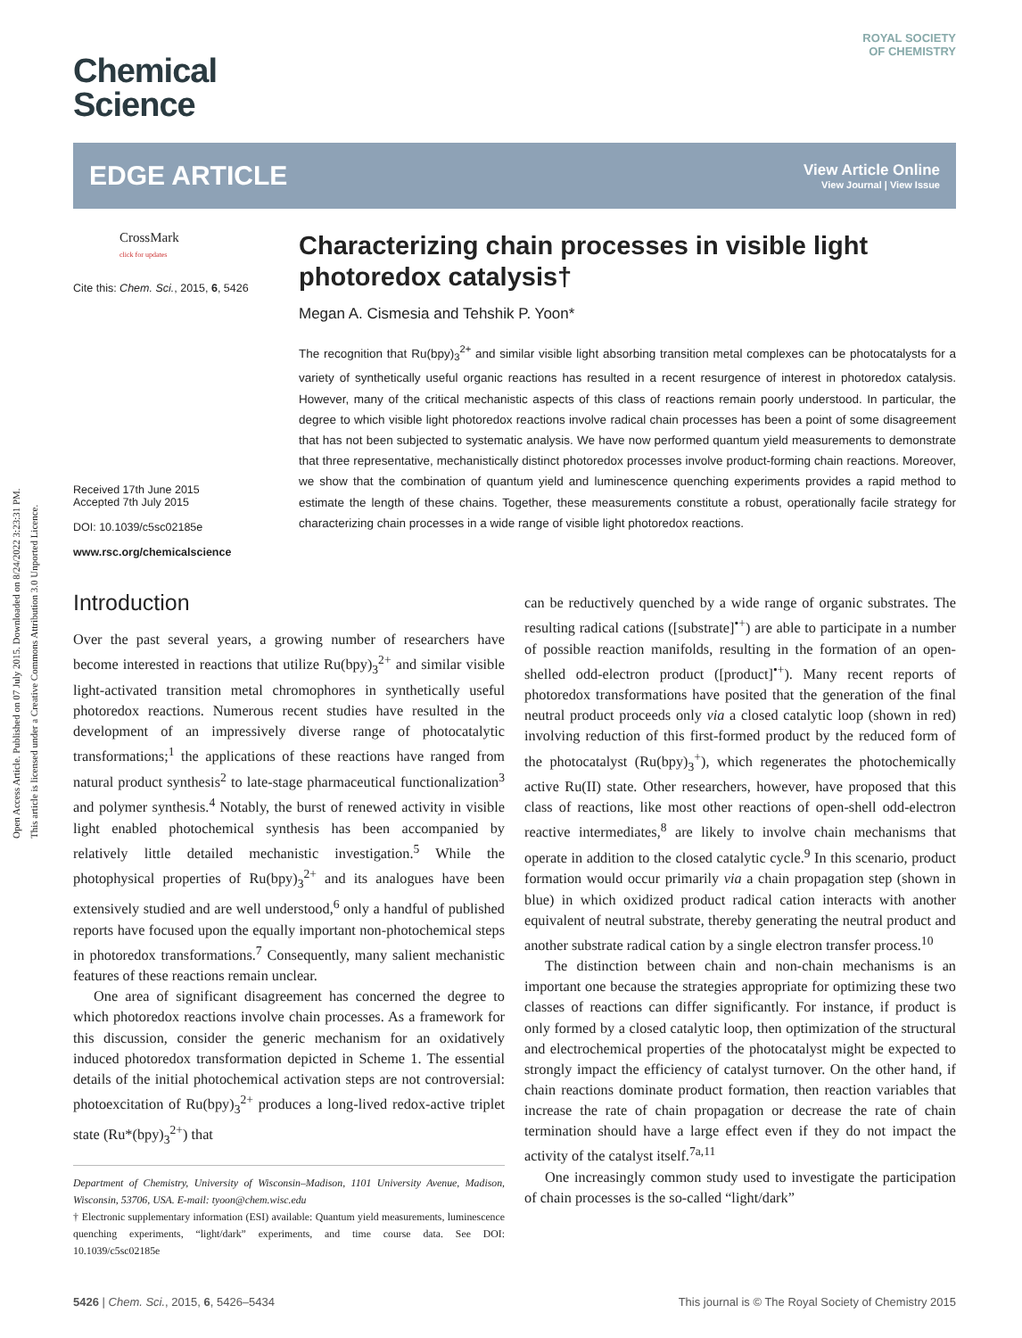Open Access Article. Published on 07 July 2015. Downloaded on 8/24/2022 3:23:31 PM.
This article is licensed under a Creative Commons Attribution 3.0 Unported Licence.
Chemical
Science
ROYAL SOCIETY
OF CHEMISTRY
EDGE ARTICLE
View Article Online
View Journal | View Issue
CrossMark
click for updates
Cite this: Chem. Sci., 2015, 6, 5426
Received 17th June 2015
Accepted 7th July 2015
DOI: 10.1039/c5sc02185e
www.rsc.org/chemicalscience
Characterizing chain processes in visible light photoredox catalysis†
Megan A. Cismesia and Tehshik P. Yoon*
The recognition that Ru(bpy)<sub>3</sub><sup>2+</sup> and similar visible light absorbing transition metal complexes can be photocatalysts for a variety of synthetically useful organic reactions has resulted in a recent resurgence of interest in photoredox catalysis. However, many of the critical mechanistic aspects of this class of reactions remain poorly understood. In particular, the degree to which visible light photoredox reactions involve radical chain processes has been a point of some disagreement that has not been subjected to systematic analysis. We have now performed quantum yield measurements to demonstrate that three representative, mechanistically distinct photoredox processes involve product-forming chain reactions. Moreover, we show that the combination of quantum yield and luminescence quenching experiments provides a rapid method to estimate the length of these chains. Together, these measurements constitute a robust, operationally facile strategy for characterizing chain processes in a wide range of visible light photoredox reactions.
Introduction
Over the past several years, a growing number of researchers have become interested in reactions that utilize Ru(bpy)<sub>3</sub><sup>2+</sup> and similar visible light-activated transition metal chromophores in synthetically useful photoredox reactions. Numerous recent studies have resulted in the development of an impressively diverse range of photocatalytic transformations;<sup>1</sup> the applications of these reactions have ranged from natural product synthesis<sup>2</sup> to late-stage pharmaceutical functionalization<sup>3</sup> and polymer synthesis.<sup>4</sup> Notably, the burst of renewed activity in visible light enabled photochemical synthesis has been accompanied by relatively little detailed mechanistic investigation.<sup>5</sup> While the photophysical properties of Ru(bpy)<sub>3</sub><sup>2+</sup> and its analogues have been extensively studied and are well understood,<sup>6</sup> only a handful of published reports have focused upon the equally important non-photochemical steps in photoredox transformations.<sup>7</sup> Consequently, many salient mechanistic features of these reactions remain unclear.
One area of significant disagreement has concerned the degree to which photoredox reactions involve chain processes. As a framework for this discussion, consider the generic mechanism for an oxidatively induced photoredox transformation depicted in Scheme 1. The essential details of the initial photochemical activation steps are not controversial: photoexcitation of Ru(bpy)<sub>3</sub><sup>2+</sup> produces a long-lived redox-active triplet state (Ru*(bpy)<sub>3</sub><sup>2+</sup>) that
Department of Chemistry, University of Wisconsin–Madison, 1101 University Avenue, Madison, Wisconsin, 53706, USA. E-mail: tyoon@chem.wisc.edu
† Electronic supplementary information (ESI) available: Quantum yield measurements, luminescence quenching experiments, “light/dark” experiments, and time course data. See DOI: 10.1039/c5sc02185e
can be reductively quenched by a wide range of organic substrates. The resulting radical cations ([substrate]<sup>•+</sup>) are able to participate in a number of possible reaction manifolds, resulting in the formation of an open-shelled odd-electron product ([product]<sup>•+</sup>). Many recent reports of photoredox transformations have posited that the generation of the final neutral product proceeds only via a closed catalytic loop (shown in red) involving reduction of this first-formed product by the reduced form of the photocatalyst (Ru(bpy)<sub>3</sub><sup>+</sup>), which regenerates the photochemically active Ru(II) state. Other researchers, however, have proposed that this class of reactions, like most other reactions of open-shell odd-electron reactive intermediates,<sup>8</sup> are likely to involve chain mechanisms that operate in addition to the closed catalytic cycle.<sup>9</sup> In this scenario, product formation would occur primarily via a chain propagation step (shown in blue) in which oxidized product radical cation interacts with another equivalent of neutral substrate, thereby generating the neutral product and another substrate radical cation by a single electron transfer process.<sup>10</sup>
The distinction between chain and non-chain mechanisms is an important one because the strategies appropriate for optimizing these two classes of reactions can differ significantly. For instance, if product is only formed by a closed catalytic loop, then optimization of the structural and electrochemical properties of the photocatalyst might be expected to strongly impact the efficiency of catalyst turnover. On the other hand, if chain reactions dominate product formation, then reaction variables that increase the rate of chain propagation or decrease the rate of chain termination should have a large effect even if they do not impact the activity of the catalyst itself.<sup>7a,11</sup>
One increasingly common study used to investigate the participation of chain processes is the so-called “light/dark”
5426 | Chem. Sci., 2015, 6, 5426–5434 This journal is © The Royal Society of Chemistry 2015